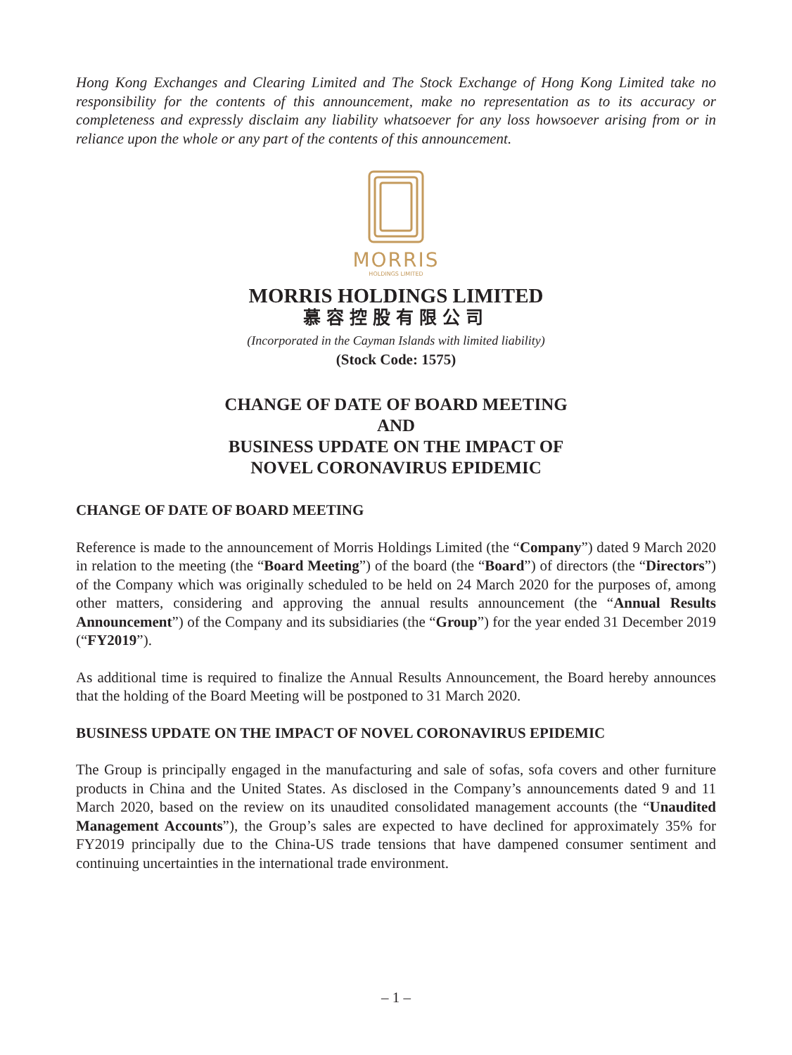Hong Kong Exchanges and Clearing Limited and The Stock Exchange of Hong Kong Limited take no responsibility for the contents of this announcement, make no representation as to its accuracy or completeness and expressly disclaim any liability whatsoever for any loss howsoever arising from or in reliance upon the whole or any part of the contents of this announcement.
MORRIS
HOLDINGS LIMITED
MORRIS HOLDINGS LIMITED
慕容控股有限公司
(Incorporated in the Cayman Islands with limited liability)
(Stock Code: 1575)
CHANGE OF DATE OF BOARD MEETING
AND
BUSINESS UPDATE ON THE IMPACT OF
NOVEL CORONAVIRUS EPIDEMIC
CHANGE OF DATE OF BOARD MEETING
Reference is made to the announcement of Morris Holdings Limited (the “Company”) dated 9 March 2020 in relation to the meeting (the “Board Meeting”) of the board (the “Board”) of directors (the “Directors”) of the Company which was originally scheduled to be held on 24 March 2020 for the purposes of, among other matters, considering and approving the annual results announcement (the “Annual Results Announcement”) of the Company and its subsidiaries (the “Group”) for the year ended 31 December 2019 (“FY2019”).
As additional time is required to finalize the Annual Results Announcement, the Board hereby announces that the holding of the Board Meeting will be postponed to 31 March 2020.
BUSINESS UPDATE ON THE IMPACT OF NOVEL CORONAVIRUS EPIDEMIC
The Group is principally engaged in the manufacturing and sale of sofas, sofa covers and other furniture products in China and the United States. As disclosed in the Company’s announcements dated 9 and 11 March 2020, based on the review on its unaudited consolidated management accounts (the “Unaudited Management Accounts”), the Group’s sales are expected to have declined for approximately 35% for FY2019 principally due to the China-US trade tensions that have dampened consumer sentiment and continuing uncertainties in the international trade environment.
– 1 –